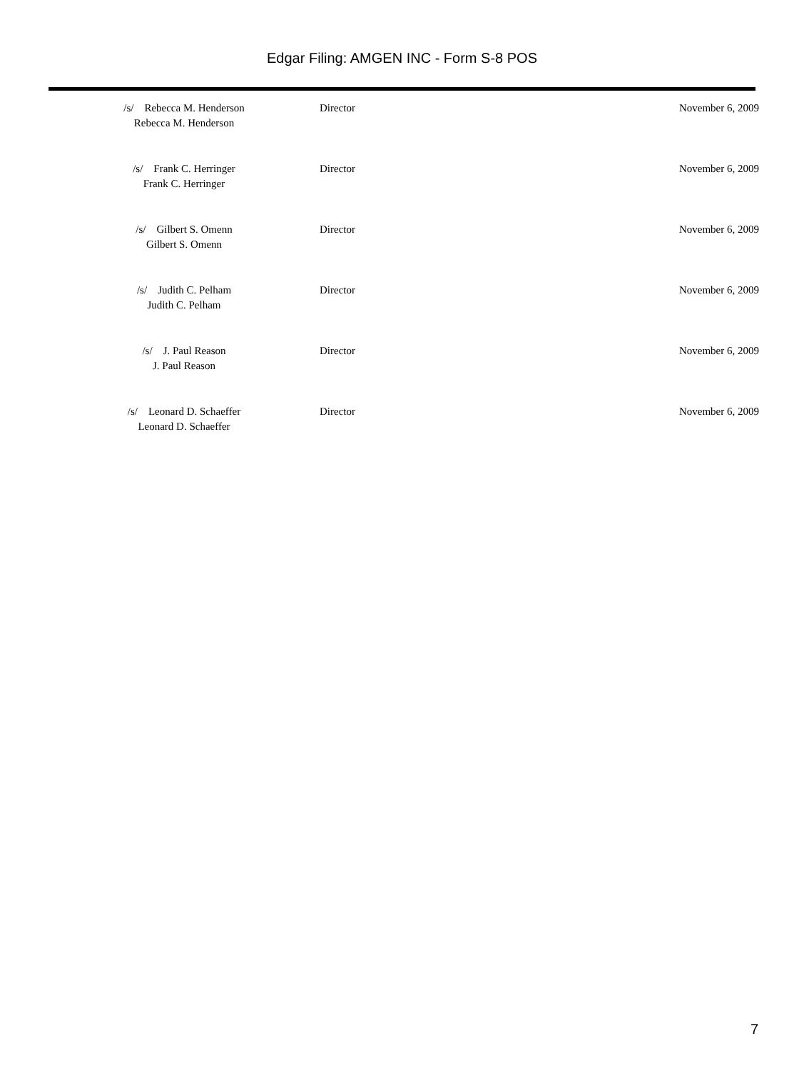Edgar Filing: AMGEN INC - Form S-8 POS
| /s/ Rebecca M. Henderson Rebecca M. Henderson | Director | November 6, 2009 |
| /s/ Frank C. Herringer Frank C. Herringer | Director | November 6, 2009 |
| /s/ Gilbert S. Omenn Gilbert S. Omenn | Director | November 6, 2009 |
| /s/ Judith C. Pelham Judith C. Pelham | Director | November 6, 2009 |
| /s/ J. Paul Reason J. Paul Reason | Director | November 6, 2009 |
| /s/ Leonard D. Schaeffer Leonard D. Schaeffer | Director | November 6, 2009 |
7